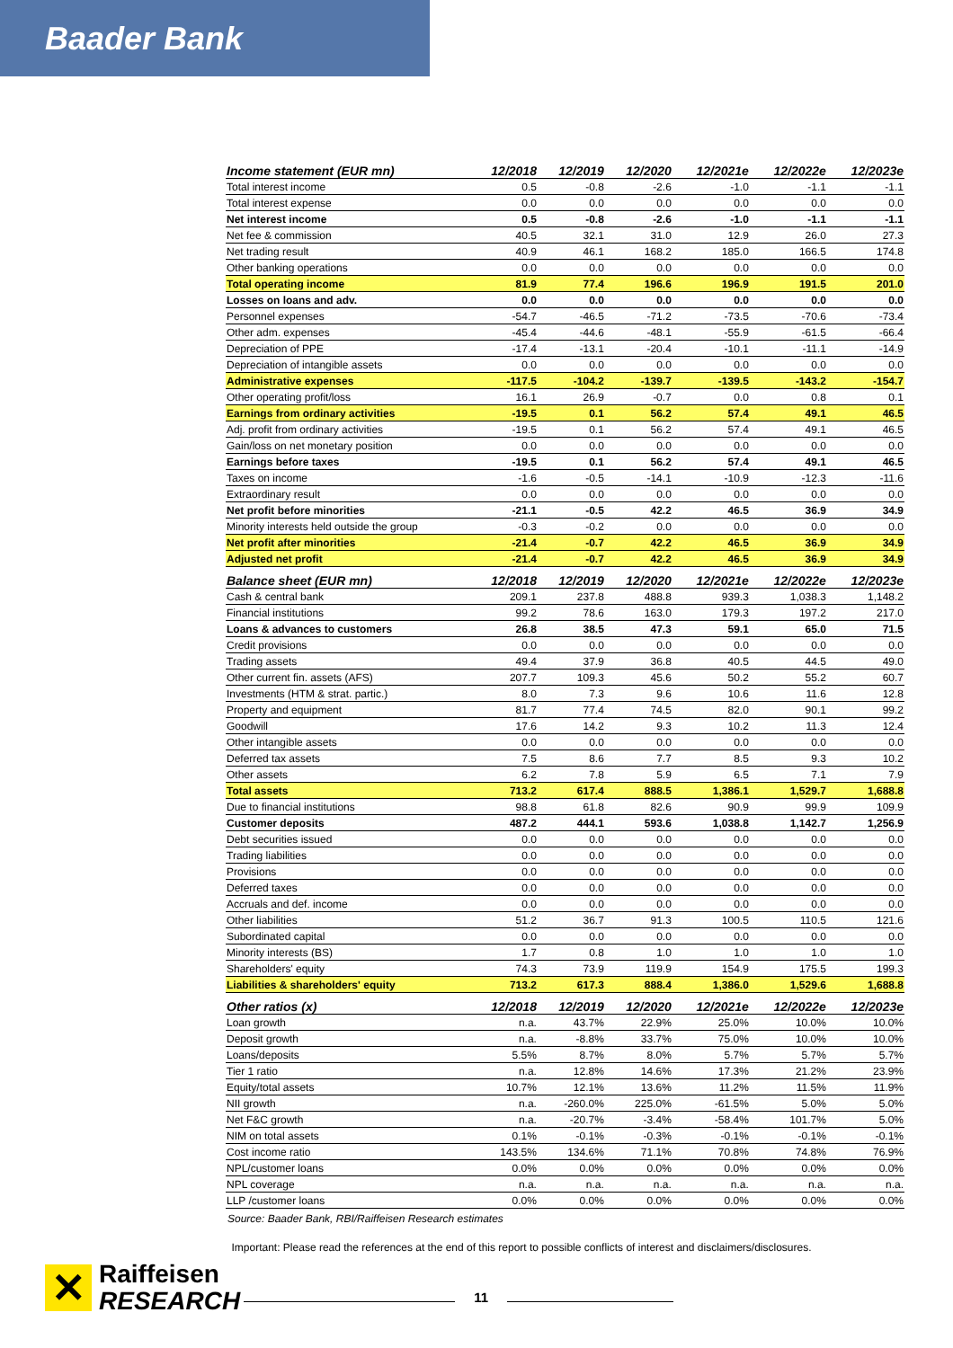Baader Bank
| Income statement (EUR mn) | 12/2018 | 12/2019 | 12/2020 | 12/2021e | 12/2022e | 12/2023e |
| --- | --- | --- | --- | --- | --- | --- |
| Total interest income | 0.5 | -0.8 | -2.6 | -1.0 | -1.1 | -1.1 |
| Total interest expense | 0.0 | 0.0 | 0.0 | 0.0 | 0.0 | 0.0 |
| Net interest income | 0.5 | -0.8 | -2.6 | -1.0 | -1.1 | -1.1 |
| Net fee & commission | 40.5 | 32.1 | 31.0 | 12.9 | 26.0 | 27.3 |
| Net trading result | 40.9 | 46.1 | 168.2 | 185.0 | 166.5 | 174.8 |
| Other banking operations | 0.0 | 0.0 | 0.0 | 0.0 | 0.0 | 0.0 |
| Total operating income | 81.9 | 77.4 | 196.6 | 196.9 | 191.5 | 201.0 |
| Losses on loans and adv. | 0.0 | 0.0 | 0.0 | 0.0 | 0.0 | 0.0 |
| Personnel expenses | -54.7 | -46.5 | -71.2 | -73.5 | -70.6 | -73.4 |
| Other adm. expenses | -45.4 | -44.6 | -48.1 | -55.9 | -61.5 | -66.4 |
| Depreciation of PPE | -17.4 | -13.1 | -20.4 | -10.1 | -11.1 | -14.9 |
| Depreciation of intangible assets | 0.0 | 0.0 | 0.0 | 0.0 | 0.0 | 0.0 |
| Administrative expenses | -117.5 | -104.2 | -139.7 | -139.5 | -143.2 | -154.7 |
| Other operating profit/loss | 16.1 | 26.9 | -0.7 | 0.0 | 0.8 | 0.1 |
| Earnings from ordinary activities | -19.5 | 0.1 | 56.2 | 57.4 | 49.1 | 46.5 |
| Adj. profit from ordinary activities | -19.5 | 0.1 | 56.2 | 57.4 | 49.1 | 46.5 |
| Gain/loss on net monetary position | 0.0 | 0.0 | 0.0 | 0.0 | 0.0 | 0.0 |
| Earnings before taxes | -19.5 | 0.1 | 56.2 | 57.4 | 49.1 | 46.5 |
| Taxes on income | -1.6 | -0.5 | -14.1 | -10.9 | -12.3 | -11.6 |
| Extraordinary result | 0.0 | 0.0 | 0.0 | 0.0 | 0.0 | 0.0 |
| Net profit before minorities | -21.1 | -0.5 | 42.2 | 46.5 | 36.9 | 34.9 |
| Minority interests held outside the group | -0.3 | -0.2 | 0.0 | 0.0 | 0.0 | 0.0 |
| Net profit after minorities | -21.4 | -0.7 | 42.2 | 46.5 | 36.9 | 34.9 |
| Adjusted net profit | -21.4 | -0.7 | 42.2 | 46.5 | 36.9 | 34.9 |
| Balance sheet (EUR mn) | 12/2018 | 12/2019 | 12/2020 | 12/2021e | 12/2022e | 12/2023e |
| Cash & central bank | 209.1 | 237.8 | 488.8 | 939.3 | 1,038.3 | 1,148.2 |
| Financial institutions | 99.2 | 78.6 | 163.0 | 179.3 | 197.2 | 217.0 |
| Loans & advances to customers | 26.8 | 38.5 | 47.3 | 59.1 | 65.0 | 71.5 |
| Credit provisions | 0.0 | 0.0 | 0.0 | 0.0 | 0.0 | 0.0 |
| Trading assets | 49.4 | 37.9 | 36.8 | 40.5 | 44.5 | 49.0 |
| Other current fin. assets (AFS) | 207.7 | 109.3 | 45.6 | 50.2 | 55.2 | 60.7 |
| Investments (HTM & strat. partic.) | 8.0 | 7.3 | 9.6 | 10.6 | 11.6 | 12.8 |
| Property and equipment | 81.7 | 77.4 | 74.5 | 82.0 | 90.1 | 99.2 |
| Goodwill | 17.6 | 14.2 | 9.3 | 10.2 | 11.3 | 12.4 |
| Other intangible assets | 0.0 | 0.0 | 0.0 | 0.0 | 0.0 | 0.0 |
| Deferred tax assets | 7.5 | 8.6 | 7.7 | 8.5 | 9.3 | 10.2 |
| Other assets | 6.2 | 7.8 | 5.9 | 6.5 | 7.1 | 7.9 |
| Total assets | 713.2 | 617.4 | 888.5 | 1,386.1 | 1,529.7 | 1,688.8 |
| Due to financial institutions | 98.8 | 61.8 | 82.6 | 90.9 | 99.9 | 109.9 |
| Customer deposits | 487.2 | 444.1 | 593.6 | 1,038.8 | 1,142.7 | 1,256.9 |
| Debt securities issued | 0.0 | 0.0 | 0.0 | 0.0 | 0.0 | 0.0 |
| Trading liabilities | 0.0 | 0.0 | 0.0 | 0.0 | 0.0 | 0.0 |
| Provisions | 0.0 | 0.0 | 0.0 | 0.0 | 0.0 | 0.0 |
| Deferred taxes | 0.0 | 0.0 | 0.0 | 0.0 | 0.0 | 0.0 |
| Accruals and def. income | 0.0 | 0.0 | 0.0 | 0.0 | 0.0 | 0.0 |
| Other liabilities | 51.2 | 36.7 | 91.3 | 100.5 | 110.5 | 121.6 |
| Subordinated capital | 0.0 | 0.0 | 0.0 | 0.0 | 0.0 | 0.0 |
| Minority interests (BS) | 1.7 | 0.8 | 1.0 | 1.0 | 1.0 | 1.0 |
| Shareholders' equity | 74.3 | 73.9 | 119.9 | 154.9 | 175.5 | 199.3 |
| Liabilities & shareholders' equity | 713.2 | 617.3 | 888.4 | 1,386.0 | 1,529.6 | 1,688.8 |
| Other ratios (x) | 12/2018 | 12/2019 | 12/2020 | 12/2021e | 12/2022e | 12/2023e |
| Loan growth | n.a. | 43.7% | 22.9% | 25.0% | 10.0% | 10.0% |
| Deposit growth | n.a. | -8.8% | 33.7% | 75.0% | 10.0% | 10.0% |
| Loans/deposits | 5.5% | 8.7% | 8.0% | 5.7% | 5.7% | 5.7% |
| Tier 1 ratio | n.a. | 12.8% | 14.6% | 17.3% | 21.2% | 23.9% |
| Equity/total assets | 10.7% | 12.1% | 13.6% | 11.2% | 11.5% | 11.9% |
| NII growth | n.a. | -260.0% | 225.0% | -61.5% | 5.0% | 5.0% |
| Net F&C growth | n.a. | -20.7% | -3.4% | -58.4% | 101.7% | 5.0% |
| NIM on total assets | 0.1% | -0.1% | -0.3% | -0.1% | -0.1% | -0.1% |
| Cost income ratio | 143.5% | 134.6% | 71.1% | 70.8% | 74.8% | 76.9% |
| NPL/customer loans | 0.0% | 0.0% | 0.0% | 0.0% | 0.0% | 0.0% |
| NPL coverage | n.a. | n.a. | n.a. | n.a. | n.a. | n.a. |
| LLP /customer loans | 0.0% | 0.0% | 0.0% | 0.0% | 0.0% | 0.0% |
Source: Baader Bank, RBI/Raiffeisen Research estimates
Important: Please read the references at the end of this report to possible conflicts of interest and disclaimers/disclosures.
✕
Raiffeisen
RESEARCH
11